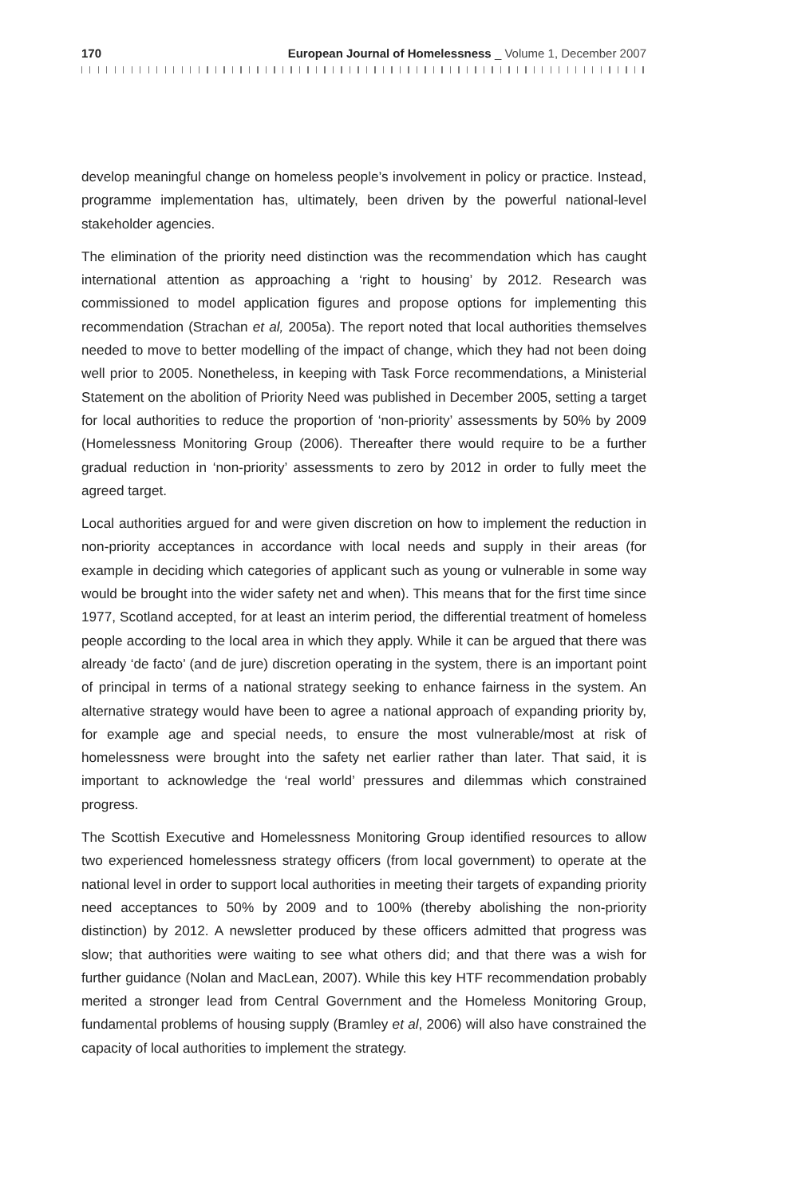170 European Journal of Homelessness _ Volume 1, December 2007
develop meaningful change on homeless people’s involvement in policy or practice. Instead, programme implementation has, ultimately, been driven by the powerful national-level stakeholder agencies.
The elimination of the priority need distinction was the recommendation which has caught international attention as approaching a ‘right to housing’ by 2012. Research was commissioned to model application figures and propose options for implementing this recommendation (Strachan et al, 2005a). The report noted that local authorities themselves needed to move to better modelling of the impact of change, which they had not been doing well prior to 2005. Nonetheless, in keeping with Task Force recommendations, a Ministerial Statement on the abolition of Priority Need was published in December 2005, setting a target for local authorities to reduce the proportion of ‘non-priority’ assessments by 50% by 2009 (Homelessness Monitoring Group (2006). Thereafter there would require to be a further gradual reduction in ‘non-priority’ assessments to zero by 2012 in order to fully meet the agreed target.
Local authorities argued for and were given discretion on how to implement the reduction in non-priority acceptances in accordance with local needs and supply in their areas (for example in deciding which categories of applicant such as young or vulnerable in some way would be brought into the wider safety net and when). This means that for the first time since 1977, Scotland accepted, for at least an interim period, the differential treatment of homeless people according to the local area in which they apply. While it can be argued that there was already ‘de facto’ (and de jure) discretion operating in the system, there is an important point of principal in terms of a national strategy seeking to enhance fairness in the system. An alternative strategy would have been to agree a national approach of expanding priority by, for example age and special needs, to ensure the most vulnerable/most at risk of homelessness were brought into the safety net earlier rather than later. That said, it is important to acknowledge the ‘real world’ pressures and dilemmas which constrained progress.
The Scottish Executive and Homelessness Monitoring Group identified resources to allow two experienced homelessness strategy officers (from local government) to operate at the national level in order to support local authorities in meeting their targets of expanding priority need acceptances to 50% by 2009 and to 100% (thereby abolishing the non-priority distinction) by 2012. A newsletter produced by these officers admitted that progress was slow; that authorities were waiting to see what others did; and that there was a wish for further guidance (Nolan and MacLean, 2007). While this key HTF recommendation probably merited a stronger lead from Central Government and the Homeless Monitoring Group, fundamental problems of housing supply (Bramley et al, 2006) will also have constrained the capacity of local authorities to implement the strategy.